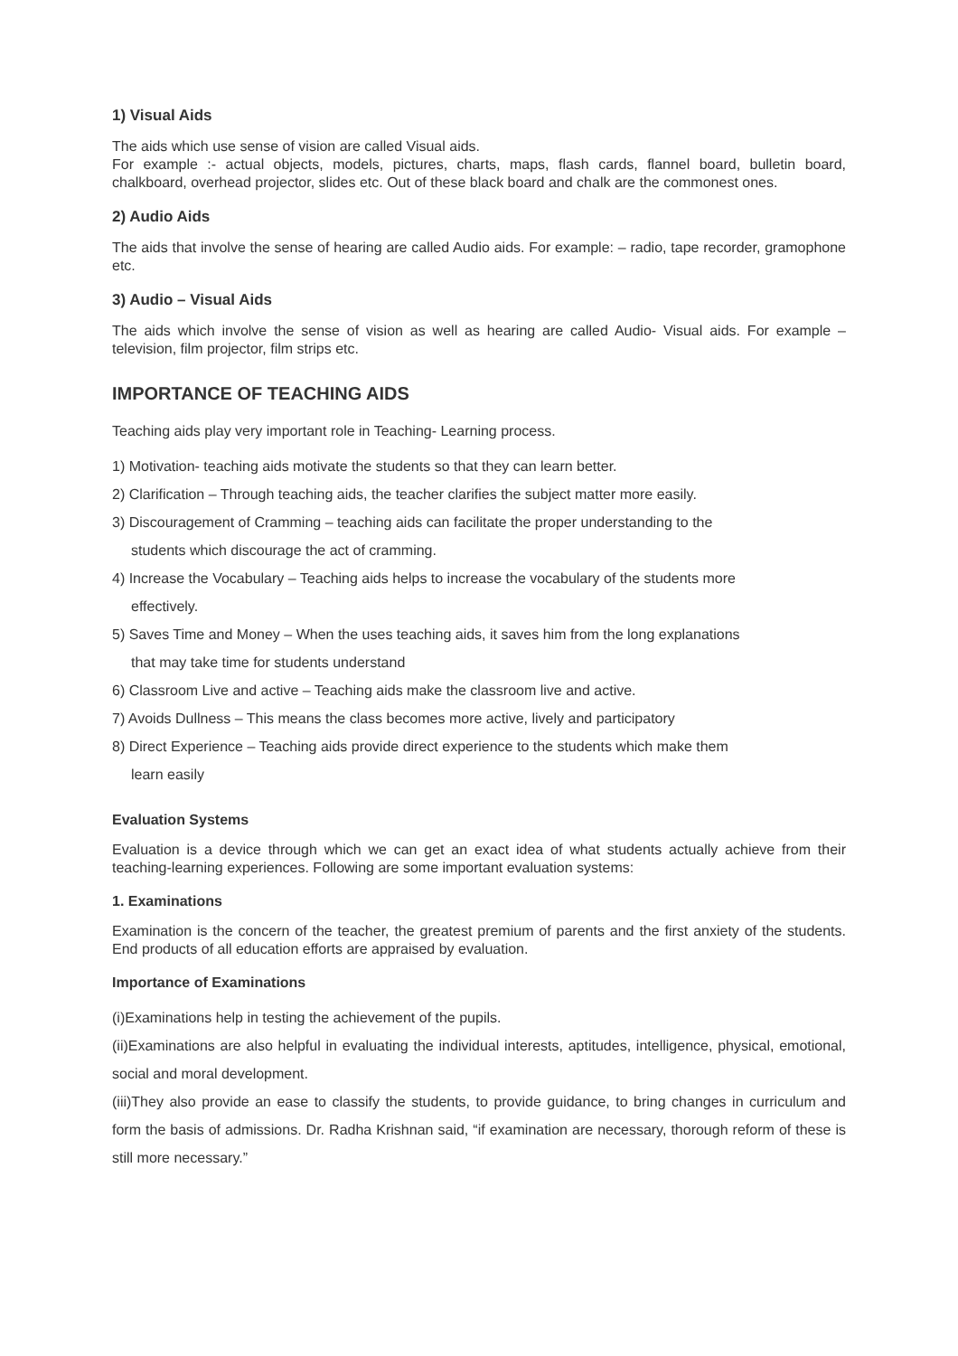1) Visual Aids
The aids which use sense of vision are called Visual aids.
For example :- actual objects, models, pictures, charts, maps, flash cards, flannel board, bulletin board, chalkboard, overhead projector, slides etc. Out of these black board and chalk are the commonest ones.
2) Audio Aids
The aids that involve the sense of hearing are called Audio aids. For example: – radio, tape recorder, gramophone etc.
3) Audio – Visual Aids
The aids which involve the sense of vision as well as hearing are called Audio- Visual aids. For example – television, film projector, film strips etc.
IMPORTANCE OF TEACHING AIDS
Teaching aids play very important role in Teaching- Learning process.
1) Motivation- teaching aids motivate the students so that they can learn better.
2) Clarification – Through teaching aids, the teacher clarifies the subject matter more easily.
3) Discouragement of Cramming – teaching aids can facilitate the proper understanding to the
students which discourage the act of cramming.
4) Increase the Vocabulary – Teaching aids helps to increase the vocabulary of the students more
effectively.
5) Saves Time and Money – When the uses teaching aids, it saves him from the long explanations
that may take time for students understand
6) Classroom Live and active – Teaching aids make the classroom live and active.
7) Avoids Dullness – This means the class becomes more active, lively and participatory
8) Direct Experience – Teaching aids provide direct experience to the students which make them
learn easily
Evaluation Systems
Evaluation is a device through which we can get an exact idea of what students actually achieve from their teaching-learning experiences. Following are some important evaluation systems:
1. Examinations
Examination is the concern of the teacher, the greatest premium of parents and the first anxiety of the students. End products of all education efforts are appraised by evaluation.
Importance of Examinations
(i)Examinations help in testing the achievement of the pupils.
(ii)Examinations are also helpful in evaluating the individual interests, aptitudes, intelligence, physical, emotional, social and moral development.
(iii)They also provide an ease to classify the students, to provide guidance, to bring changes in curriculum and form the basis of admissions. Dr. Radha Krishnan said, “if examination are necessary, thorough reform of these is still more necessary.”